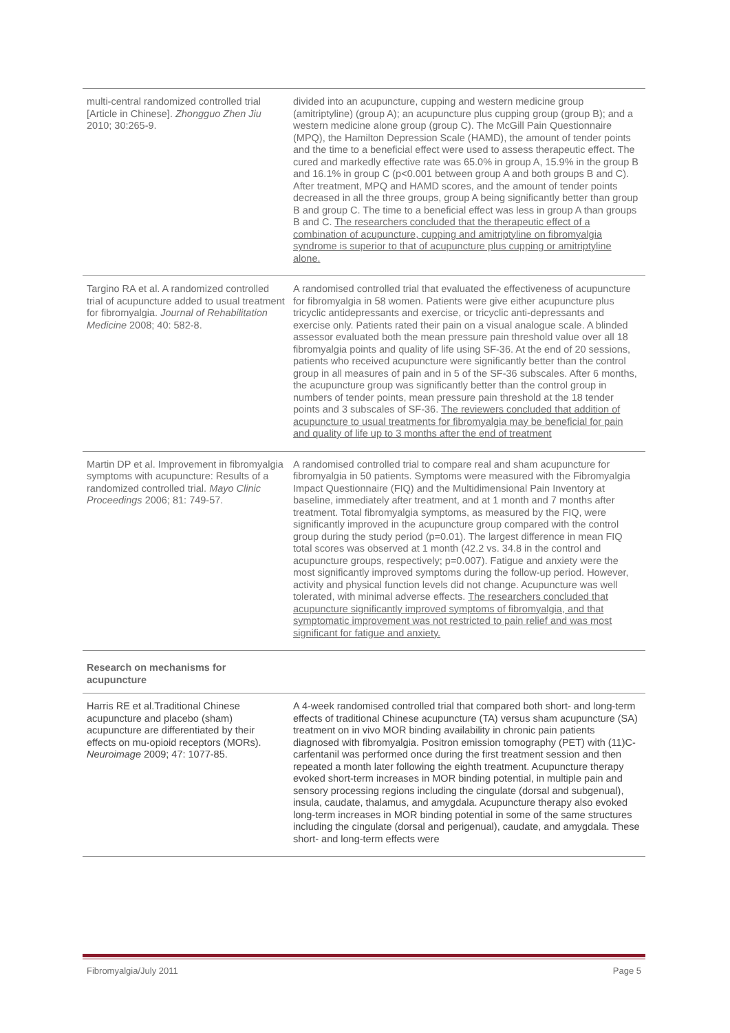| multi-central randomized controlled trial [Article in Chinese]. Zhongguo Zhen Jiu 2010; 30:265-9. | divided into an acupuncture, cupping and western medicine group (amitriptyline) (group A); an acupuncture plus cupping group (group B); and a western medicine alone group (group C). The McGill Pain Questionnaire (MPQ), the Hamilton Depression Scale (HAMD), the amount of tender points and the time to a beneficial effect were used to assess therapeutic effect. The cured and markedly effective rate was 65.0% in group A, 15.9% in the group B and 16.1% in group C (p<0.001 between group A and both groups B and C). After treatment, MPQ and HAMD scores, and the amount of tender points decreased in all the three groups, group A being significantly better than group B and group C. The time to a beneficial effect was less in group A than groups B and C. The researchers concluded that the therapeutic effect of a combination of acupuncture, cupping and amitriptyline on fibromyalgia syndrome is superior to that of acupuncture plus cupping or amitriptyline alone. |
| Targino RA et al. A randomized controlled trial of acupuncture added to usual treatment for fibromyalgia. Journal of Rehabilitation Medicine 2008; 40: 582-8. | A randomised controlled trial that evaluated the effectiveness of acupuncture for fibromyalgia in 58 women. Patients were give either acupuncture plus tricyclic antidepressants and exercise, or tricyclic anti-depressants and exercise only. Patients rated their pain on a visual analogue scale. A blinded assessor evaluated both the mean pressure pain threshold value over all 18 fibromyalgia points and quality of life using SF-36. At the end of 20 sessions, patients who received acupuncture were significantly better than the control group in all measures of pain and in 5 of the SF-36 subscales. After 6 months, the acupuncture group was significantly better than the control group in numbers of tender points, mean pressure pain threshold at the 18 tender points and 3 subscales of SF-36. The reviewers concluded that addition of acupuncture to usual treatments for fibromyalgia may be beneficial for pain and quality of life up to 3 months after the end of treatment |
| Martin DP et al. Improvement in fibromyalgia symptoms with acupuncture: Results of a randomized controlled trial. Mayo Clinic Proceedings 2006; 81: 749-57. | A randomised controlled trial to compare real and sham acupuncture for fibromyalgia in 50 patients. Symptoms were measured with the Fibromyalgia Impact Questionnaire (FIQ) and the Multidimensional Pain Inventory at baseline, immediately after treatment, and at 1 month and 7 months after treatment. Total fibromyalgia symptoms, as measured by the FIQ, were significantly improved in the acupuncture group compared with the control group during the study period (p=0.01). The largest difference in mean FIQ total scores was observed at 1 month (42.2 vs. 34.8 in the control and acupuncture groups, respectively; p=0.007). Fatigue and anxiety were the most significantly improved symptoms during the follow-up period. However, activity and physical function levels did not change. Acupuncture was well tolerated, with minimal adverse effects. The researchers concluded that acupuncture significantly improved symptoms of fibromyalgia, and that symptomatic improvement was not restricted to pain relief and was most significant for fatigue and anxiety. |
| Research on mechanisms for acupuncture | |
| Harris RE et al.Traditional Chinese acupuncture and placebo (sham) acupuncture are differentiated by their effects on mu-opioid receptors (MORs). Neuroimage 2009; 47: 1077-85. | A 4-week randomised controlled trial that compared both short- and long-term effects of traditional Chinese acupuncture (TA) versus sham acupuncture (SA) treatment on in vivo MOR binding availability in chronic pain patients diagnosed with fibromyalgia. Positron emission tomography (PET) with (11)C-carfentanil was performed once during the first treatment session and then repeated a month later following the eighth treatment. Acupuncture therapy evoked short-term increases in MOR binding potential, in multiple pain and sensory processing regions including the cingulate (dorsal and subgenual), insula, caudate, thalamus, and amygdala. Acupuncture therapy also evoked long-term increases in MOR binding potential in some of the same structures including the cingulate (dorsal and perigenual), caudate, and amygdala. These short- and long-term effects were |
Fibromyalgia/July 2011 Page 5